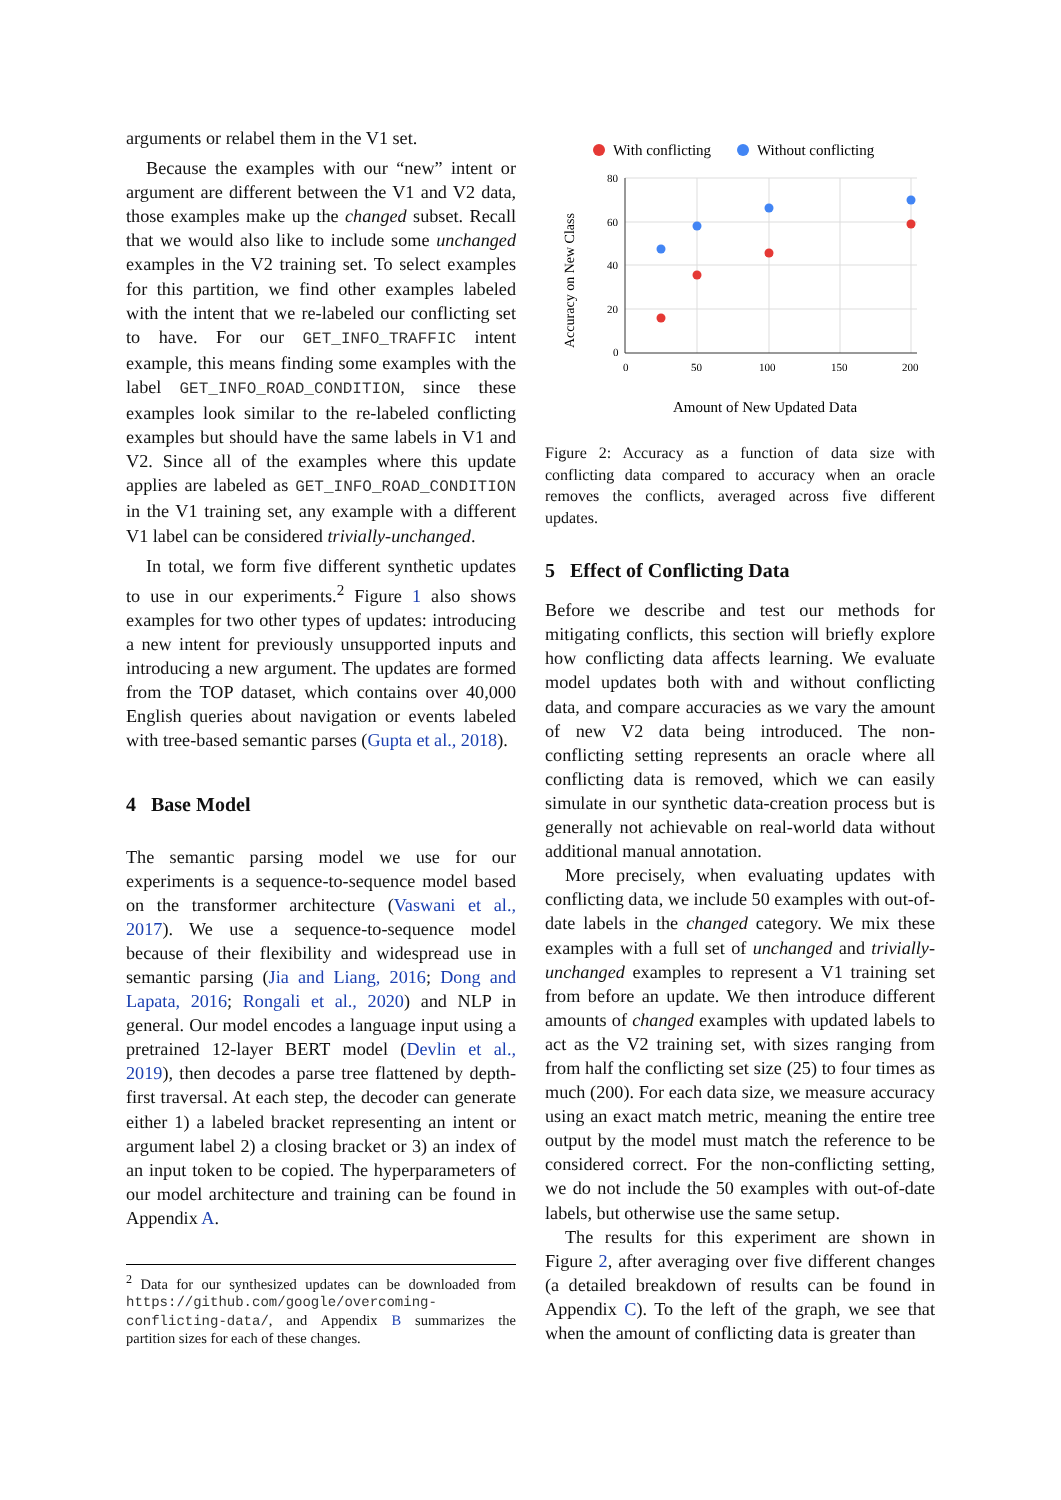arguments or relabel them in the V1 set.
Because the examples with our “new” intent or argument are different between the V1 and V2 data, those examples make up the changed subset. Recall that we would also like to include some unchanged examples in the V2 training set. To select examples for this partition, we find other examples labeled with the intent that we re-labeled our conflicting set to have. For our GET_INFO_TRAFFIC intent example, this means finding some examples with the label GET_INFO_ROAD_CONDITION, since these examples look similar to the re-labeled conflicting examples but should have the same labels in V1 and V2. Since all of the examples where this update applies are labeled as GET_INFO_ROAD_CONDITION in the V1 training set, any example with a different V1 label can be considered trivially-unchanged.
In total, we form five different synthetic updates to use in our experiments.<sup>2</sup> Figure 1 also shows examples for two other types of updates: introducing a new intent for previously unsupported inputs and introducing a new argument. The updates are formed from the TOP dataset, which contains over 40,000 English queries about navigation or events labeled with tree-based semantic parses (Gupta et al., 2018).
4 Base Model
The semantic parsing model we use for our experiments is a sequence-to-sequence model based on the transformer architecture (Vaswani et al., 2017). We use a sequence-to-sequence model because of their flexibility and widespread use in semantic parsing (Jia and Liang, 2016; Dong and Lapata, 2016; Rongali et al., 2020) and NLP in general. Our model encodes a language input using a pretrained 12-layer BERT model (Devlin et al., 2019), then decodes a parse tree flattened by depth-first traversal. At each step, the decoder can generate either 1) a labeled bracket representing an intent or argument label 2) a closing bracket or 3) an index of an input token to be copied. The hyperparameters of our model architecture and training can be found in Appendix A.
<sup>2</sup> Data for our synthesized updates can be downloaded from https://github.com/google/overcoming-conflicting-data/, and Appendix B summarizes the partition sizes for each of these changes.
With conflicting
Without conflicting
80
60
40
20
0
0
50
100
150
200
Accuracy on New Class
Amount of New Updated Data
Figure 2: Accuracy as a function of data size with conflicting data compared to accuracy when an oracle removes the conflicts, averaged across five different updates.
5 Effect of Conflicting Data
Before we describe and test our methods for mitigating conflicts, this section will briefly explore how conflicting data affects learning. We evaluate model updates both with and without conflicting data, and compare accuracies as we vary the amount of new V2 data being introduced. The non-conflicting setting represents an oracle where all conflicting data is removed, which we can easily simulate in our synthetic data-creation process but is generally not achievable on real-world data without additional manual annotation.
More precisely, when evaluating updates with conflicting data, we include 50 examples with out-of-date labels in the changed category. We mix these examples with a full set of unchanged and trivially-unchanged examples to represent a V1 training set from before an update. We then introduce different amounts of changed examples with updated labels to act as the V2 training set, with sizes ranging from from half the conflicting set size (25) to four times as much (200). For each data size, we measure accuracy using an exact match metric, meaning the entire tree output by the model must match the reference to be considered correct. For the non-conflicting setting, we do not include the 50 examples with out-of-date labels, but otherwise use the same setup.
The results for this experiment are shown in Figure 2, after averaging over five different changes (a detailed breakdown of results can be found in Appendix C). To the left of the graph, we see that when the amount of conflicting data is greater than